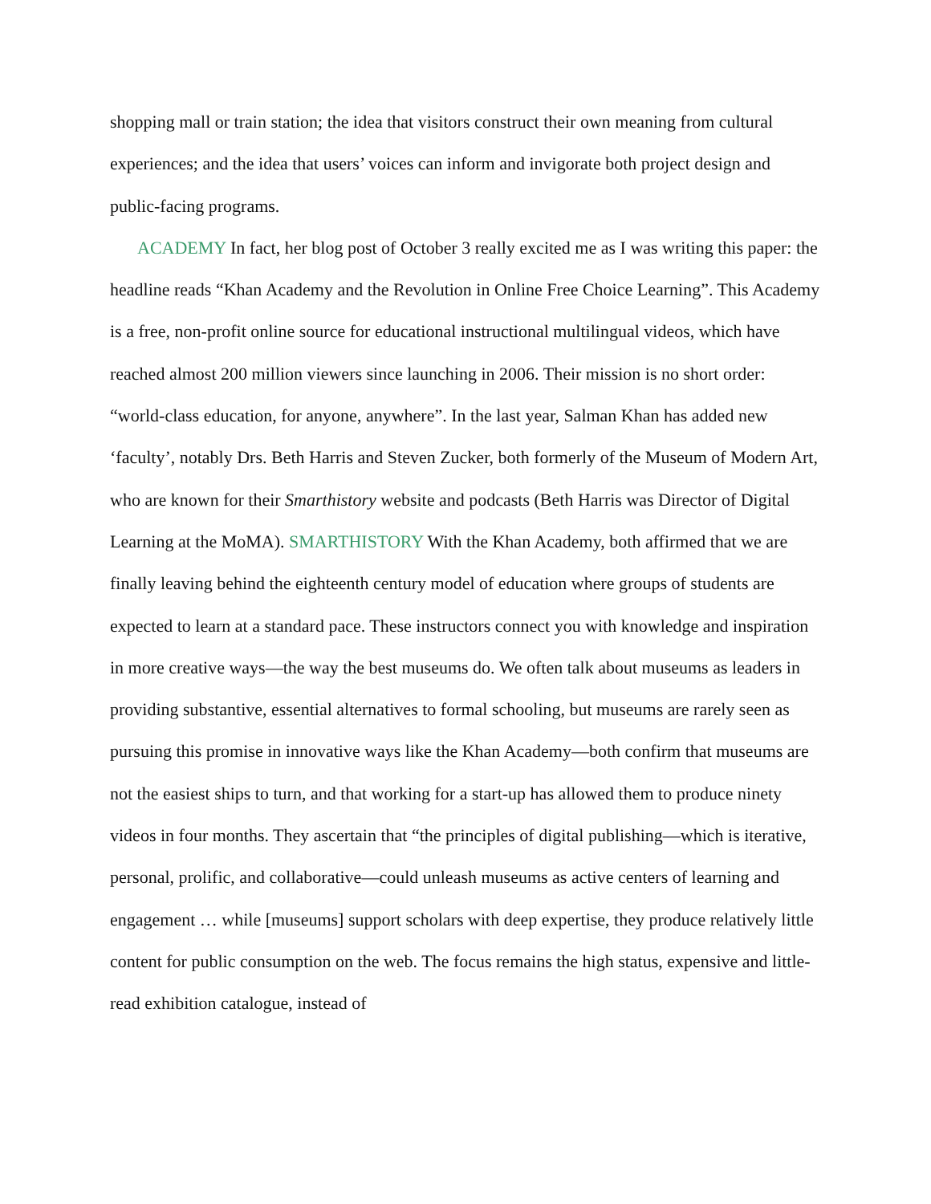shopping mall or train station; the idea that visitors construct their own meaning from cultural experiences; and the idea that users’ voices can inform and invigorate both project design and public-facing programs.
ACADEMY In fact, her blog post of October 3 really excited me as I was writing this paper: the headline reads “Khan Academy and the Revolution in Online Free Choice Learning”. This Academy is a free, non-profit online source for educational instructional multilingual videos, which have reached almost 200 million viewers since launching in 2006. Their mission is no short order: “world-class education, for anyone, anywhere”. In the last year, Salman Khan has added new ‘faculty’, notably Drs. Beth Harris and Steven Zucker, both formerly of the Museum of Modern Art, who are known for their Smarthistory website and podcasts (Beth Harris was Director of Digital Learning at the MoMA). SMARTHISTORY With the Khan Academy, both affirmed that we are finally leaving behind the eighteenth century model of education where groups of students are expected to learn at a standard pace. These instructors connect you with knowledge and inspiration in more creative ways—the way the best museums do. We often talk about museums as leaders in providing substantive, essential alternatives to formal schooling, but museums are rarely seen as pursuing this promise in innovative ways like the Khan Academy—both confirm that museums are not the easiest ships to turn, and that working for a start-up has allowed them to produce ninety videos in four months. They ascertain that “the principles of digital publishing—which is iterative, personal, prolific, and collaborative—could unleash museums as active centers of learning and engagement … while [museums] support scholars with deep expertise, they produce relatively little content for public consumption on the web. The focus remains the high status, expensive and little-read exhibition catalogue, instead of